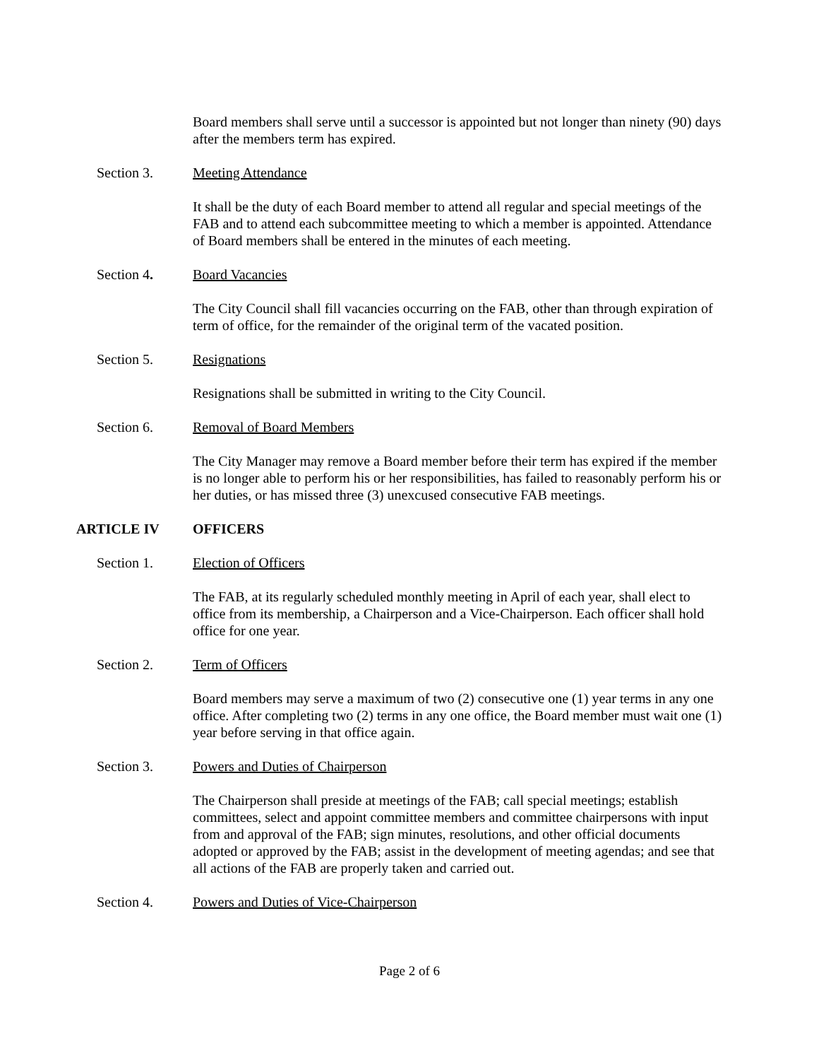Board members shall serve until a successor is appointed but not longer than ninety (90) days after the members term has expired.
Section 3. Meeting Attendance
It shall be the duty of each Board member to attend all regular and special meetings of the FAB and to attend each subcommittee meeting to which a member is appointed. Attendance of Board members shall be entered in the minutes of each meeting.
Section 4. Board Vacancies
The City Council shall fill vacancies occurring on the FAB, other than through expiration of term of office, for the remainder of the original term of the vacated position.
Section 5. Resignations
Resignations shall be submitted in writing to the City Council.
Section 6. Removal of Board Members
The City Manager may remove a Board member before their term has expired if the member is no longer able to perform his or her responsibilities, has failed to reasonably perform his or her duties, or has missed three (3) unexcused consecutive FAB meetings.
ARTICLE IV OFFICERS
Section 1. Election of Officers
The FAB, at its regularly scheduled monthly meeting in April of each year, shall elect to office from its membership, a Chairperson and a Vice-Chairperson. Each officer shall hold office for one year.
Section 2. Term of Officers
Board members may serve a maximum of two (2) consecutive one (1) year terms in any one office. After completing two (2) terms in any one office, the Board member must wait one (1) year before serving in that office again.
Section 3. Powers and Duties of Chairperson
The Chairperson shall preside at meetings of the FAB; call special meetings; establish committees, select and appoint committee members and committee chairpersons with input from and approval of the FAB; sign minutes, resolutions, and other official documents adopted or approved by the FAB; assist in the development of meeting agendas; and see that all actions of the FAB are properly taken and carried out.
Section 4. Powers and Duties of Vice-Chairperson
Page 2 of 6